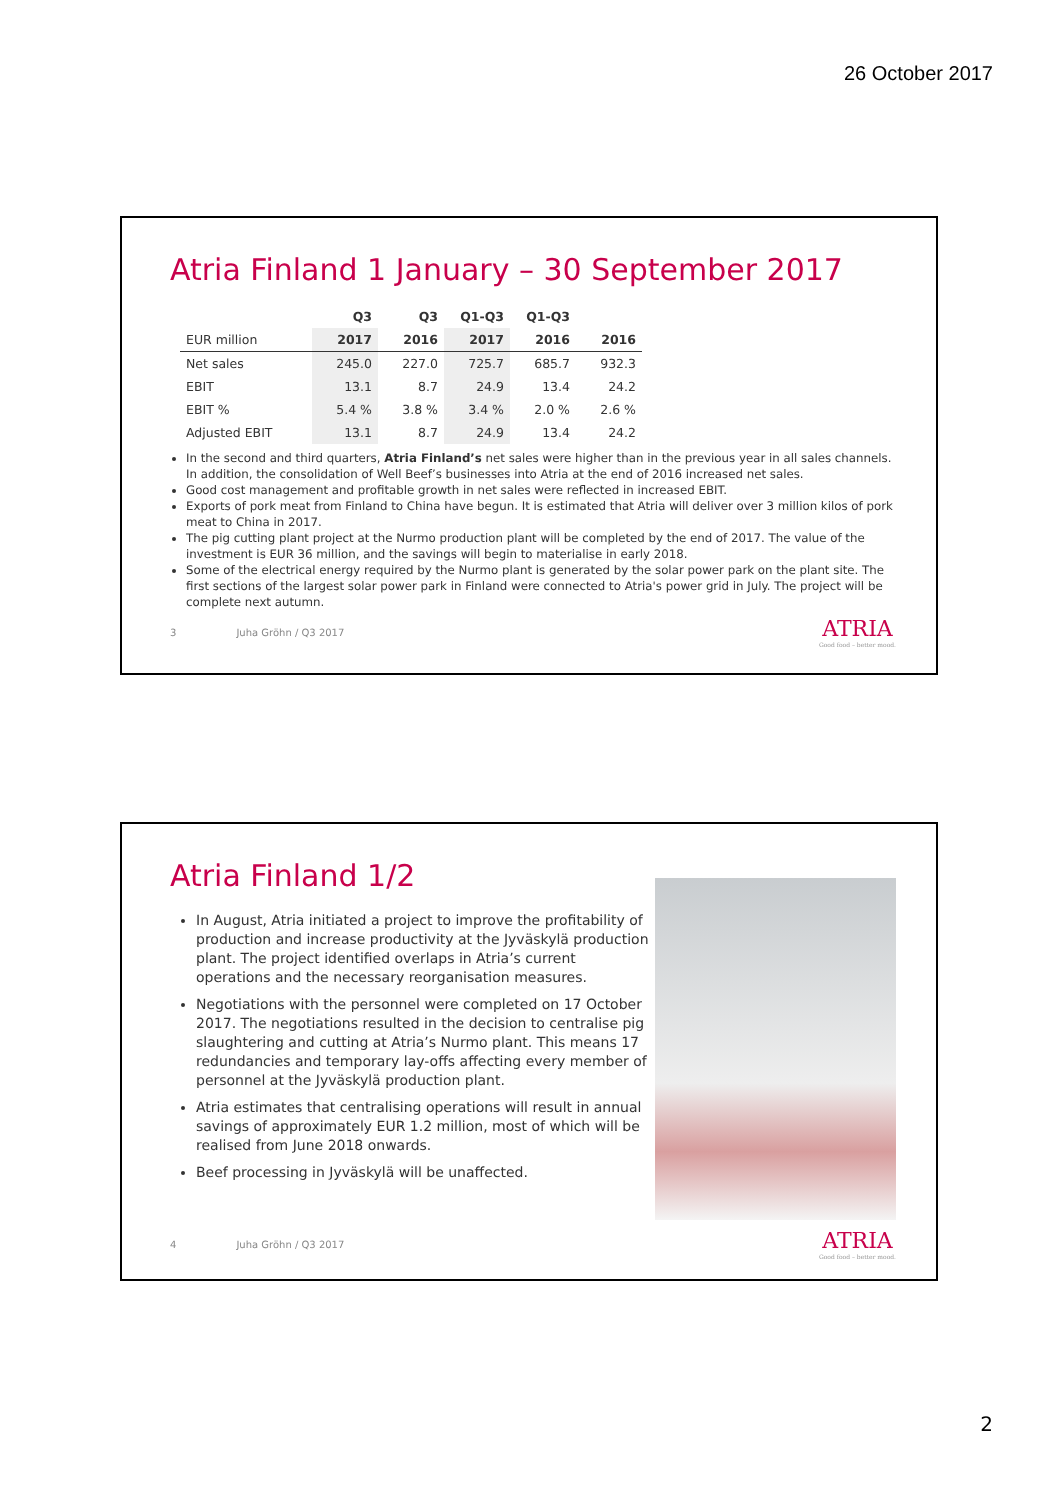26 October 2017
Atria Finland 1 January – 30 September 2017
| | Q3 | Q3 | Q1-Q3 | Q1-Q3 | |
| --- | --- | --- | --- | --- | --- |
| EUR million | 2017 | 2016 | 2017 | 2016 | 2016 |
| Net sales | 245.0 | 227.0 | 725.7 | 685.7 | 932.3 |
| EBIT | 13.1 | 8.7 | 24.9 | 13.4 | 24.2 |
| EBIT % | 5.4 % | 3.8 % | 3.4 % | 2.0 % | 2.6 % |
| Adjusted EBIT | 13.1 | 8.7 | 24.9 | 13.4 | 24.2 |
In the second and third quarters, Atria Finland’s net sales were higher than in the previous year in all sales channels. In addition, the consolidation of Well Beef’s businesses into Atria at the end of 2016 increased net sales.
Good cost management and profitable growth in net sales were reflected in increased EBIT.
Exports of pork meat from Finland to China have begun. It is estimated that Atria will deliver over 3 million kilos of pork meat to China in 2017.
The pig cutting plant project at the Nurmo production plant will be completed by the end of 2017. The value of the investment is EUR 36 million, and the savings will begin to materialise in early 2018.
Some of the electrical energy required by the Nurmo plant is generated by the solar power park on the plant site. The first sections of the largest solar power park in Finland were connected to Atria's power grid in July. The project will be complete next autumn.
3 Juha Gröhn / Q3 2017
ATRIA
Good food – better mood.
Atria Finland 1/2
In August, Atria initiated a project to improve the profitability of production and increase productivity at the Jyväskylä production plant. The project identified overlaps in Atria’s current operations and the necessary reorganisation measures.
Negotiations with the personnel were completed on 17 October 2017. The negotiations resulted in the decision to centralise pig slaughtering and cutting at Atria’s Nurmo plant. This means 17 redundancies and temporary lay-offs affecting every member of personnel at the Jyväskylä production plant.
Atria estimates that centralising operations will result in annual savings of approximately EUR 1.2 million, most of which will be realised from June 2018 onwards.
Beef processing in Jyväskylä will be unaffected.
4 Juha Gröhn / Q3 2017
ATRIA
Good food – better mood.
2